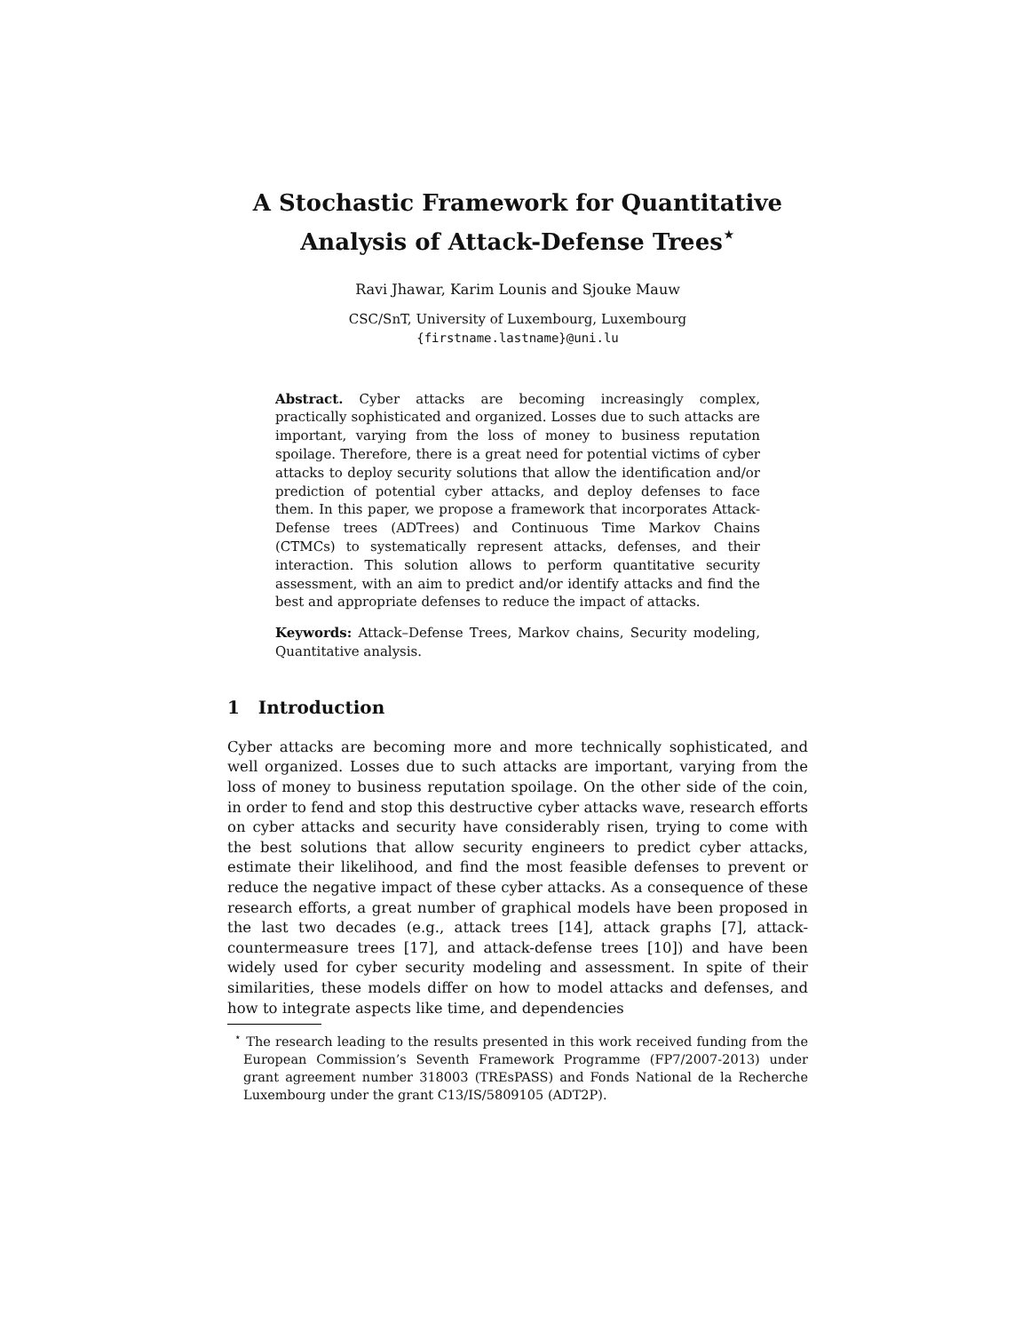A Stochastic Framework for Quantitative
Analysis of Attack-Defense Trees<sup>⋆</sup>
Ravi Jhawar, Karim Lounis and Sjouke Mauw
CSC/SnT, University of Luxembourg, Luxembourg
{firstname.lastname}@uni.lu
Abstract. Cyber attacks are becoming increasingly complex, practically sophisticated and organized. Losses due to such attacks are important, varying from the loss of money to business reputation spoilage. Therefore, there is a great need for potential victims of cyber attacks to deploy security solutions that allow the identification and/or prediction of potential cyber attacks, and deploy defenses to face them. In this paper, we propose a framework that incorporates Attack-Defense trees (ADTrees) and Continuous Time Markov Chains (CTMCs) to systematically represent attacks, defenses, and their interaction. This solution allows to perform quantitative security assessment, with an aim to predict and/or identify attacks and find the best and appropriate defenses to reduce the impact of attacks.
Keywords: Attack–Defense Trees, Markov chains, Security modeling, Quantitative analysis.
1 Introduction
Cyber attacks are becoming more and more technically sophisticated, and well organized. Losses due to such attacks are important, varying from the loss of money to business reputation spoilage. On the other side of the coin, in order to fend and stop this destructive cyber attacks wave, research efforts on cyber attacks and security have considerably risen, trying to come with the best solutions that allow security engineers to predict cyber attacks, estimate their likelihood, and find the most feasible defenses to prevent or reduce the negative impact of these cyber attacks. As a consequence of these research efforts, a great number of graphical models have been proposed in the last two decades (e.g., attack trees [14], attack graphs [7], attack-countermeasure trees [17], and attack-defense trees [10]) and have been widely used for cyber security modeling and assessment. In spite of their similarities, these models differ on how to model attacks and defenses, and how to integrate aspects like time, and dependencies
<sup>⋆</sup> The research leading to the results presented in this work received funding from the European Commission’s Seventh Framework Programme (FP7/2007-2013) under grant agreement number 318003 (TREsPASS) and Fonds National de la Recherche Luxembourg under the grant C13/IS/5809105 (ADT2P).